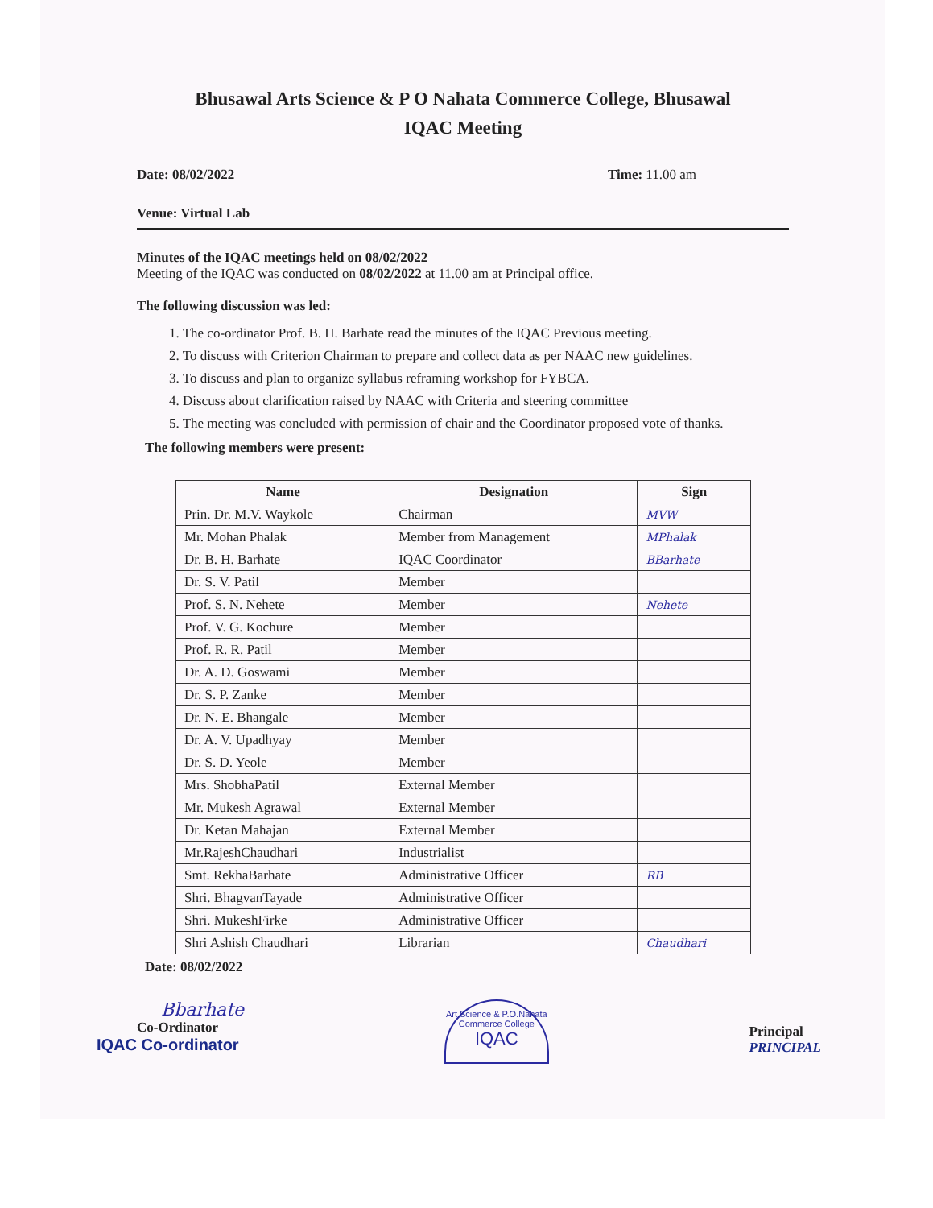Bhusawal Arts Science & P O Nahata Commerce College, Bhusawal
IQAC Meeting
Date: 08/02/2022 Time: 11.00 am
Venue: Virtual Lab
Minutes of the IQAC meetings held on 08/02/2022
Meeting of the IQAC was conducted on 08/02/2022 at 11.00 am at Principal office.
The following discussion was led:
1. The co-ordinator Prof. B. H. Barhate read the minutes of the IQAC Previous meeting.
2. To discuss with Criterion Chairman to prepare and collect data as per NAAC new guidelines.
3. To discuss and plan to organize syllabus reframing workshop for FYBCA.
4. Discuss about clarification raised by NAAC with Criteria and steering committee
5. The meeting was concluded with permission of chair and the Coordinator proposed vote of thanks.
The following members were present:
| Name | Designation | Sign |
| --- | --- | --- |
| Prin. Dr. M.V. Waykole | Chairman | MVW |
| Mr. Mohan Phalak | Member from Management | MPhalak |
| Dr. B. H. Barhate | IQAC Coordinator | BBarhate |
| Dr. S. V. Patil | Member | |
| Prof. S. N. Nehete | Member | Nehete |
| Prof. V. G. Kochure | Member | |
| Prof. R. R. Patil | Member | |
| Dr. A. D. Goswami | Member | |
| Dr. S. P. Zanke | Member | |
| Dr. N. E. Bhangale | Member | |
| Dr. A. V. Upadhyay | Member | |
| Dr. S. D. Yeole | Member | |
| Mrs. ShobhaPatil | External Member | |
| Mr. Mukesh Agrawal | External Member | |
| Dr. Ketan Mahajan | External Member | |
| Mr.RajeshChaudhari | Industrialist | |
| Smt. RekhaBarhate | Administrative Officer | RB |
| Shri. BhagvanTayade | Administrative Officer | |
| Shri. MukeshFirke | Administrative Officer | |
| Shri Ashish Chaudhari | Librarian | Chaudhari |
Date: 08/02/2022
Bbarhate
Co-Ordinator
IQAC Co-ordinator
Art.Science & P.O.Nahata Commerce College
IQAC
Principal
PRINCIPAL